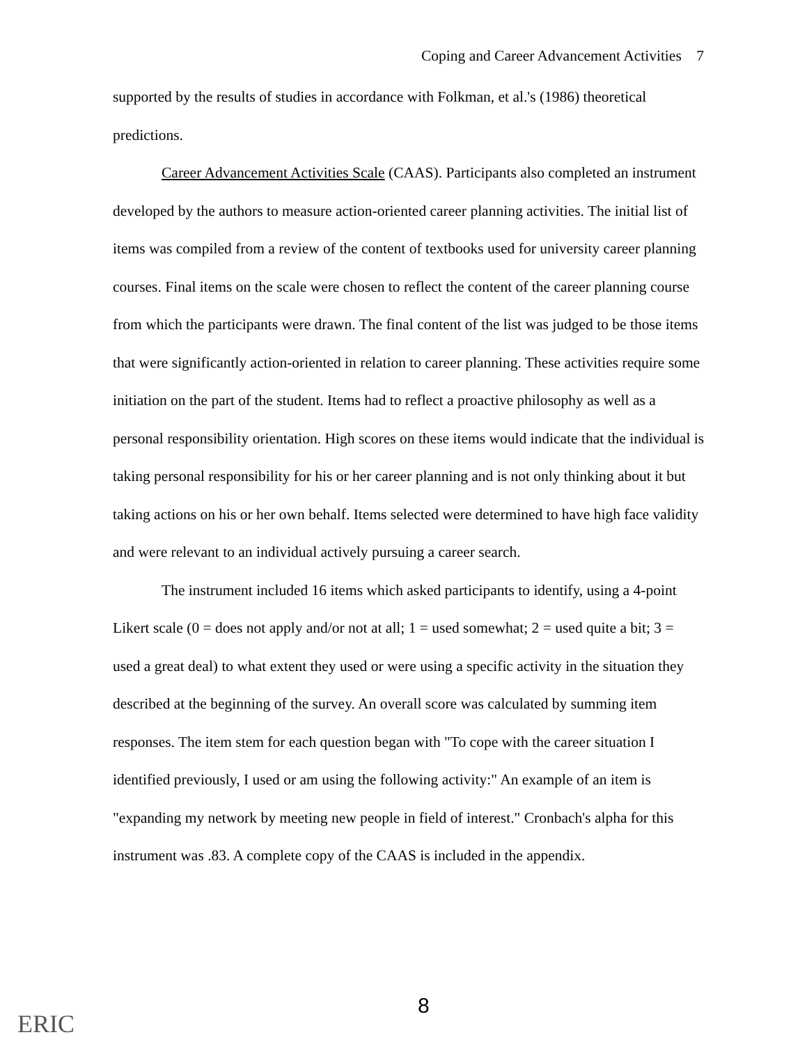Coping and Career Advancement Activities 7
supported by the results of studies in accordance with Folkman, et al.'s (1986) theoretical predictions.
Career Advancement Activities Scale (CAAS). Participants also completed an instrument developed by the authors to measure action-oriented career planning activities. The initial list of items was compiled from a review of the content of textbooks used for university career planning courses. Final items on the scale were chosen to reflect the content of the career planning course from which the participants were drawn. The final content of the list was judged to be those items that were significantly action-oriented in relation to career planning. These activities require some initiation on the part of the student. Items had to reflect a proactive philosophy as well as a personal responsibility orientation. High scores on these items would indicate that the individual is taking personal responsibility for his or her career planning and is not only thinking about it but taking actions on his or her own behalf. Items selected were determined to have high face validity and were relevant to an individual actively pursuing a career search.
The instrument included 16 items which asked participants to identify, using a 4-point Likert scale (0 = does not apply and/or not at all; 1 = used somewhat; 2 = used quite a bit; 3 = used a great deal) to what extent they used or were using a specific activity in the situation they described at the beginning of the survey. An overall score was calculated by summing item responses. The item stem for each question began with "To cope with the career situation I identified previously, I used or am using the following activity:" An example of an item is "expanding my network by meeting new people in field of interest." Cronbach's alpha for this instrument was .83. A complete copy of the CAAS is included in the appendix.
ERIC
8